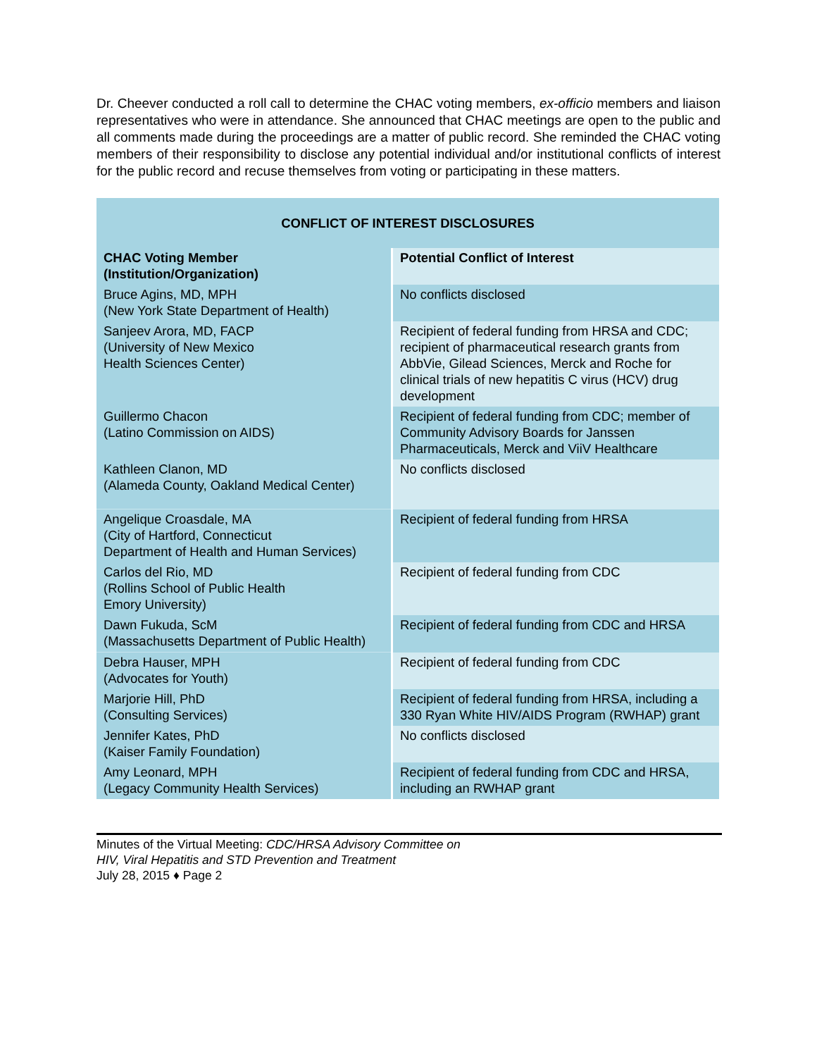Dr. Cheever conducted a roll call to determine the CHAC voting members, ex-officio members and liaison representatives who were in attendance. She announced that CHAC meetings are open to the public and all comments made during the proceedings are a matter of public record. She reminded the CHAC voting members of their responsibility to disclose any potential individual and/or institutional conflicts of interest for the public record and recuse themselves from voting or participating in these matters.
| CONFLICT OF INTEREST DISCLOSURES | |
| --- | --- |
| CHAC Voting Member (Institution/Organization) | Potential Conflict of Interest |
| Bruce Agins, MD, MPH (New York State Department of Health) | No conflicts disclosed |
| Sanjeev Arora, MD, FACP (University of New Mexico Health Sciences Center) | Recipient of federal funding from HRSA and CDC; recipient of pharmaceutical research grants from AbbVie, Gilead Sciences, Merck and Roche for clinical trials of new hepatitis C virus (HCV) drug development |
| Guillermo Chacon (Latino Commission on AIDS) | Recipient of federal funding from CDC; member of Community Advisory Boards for Janssen Pharmaceuticals, Merck and ViiV Healthcare |
| Kathleen Clanon, MD (Alameda County, Oakland Medical Center) | No conflicts disclosed |
| Angelique Croasdale, MA (City of Hartford, Connecticut Department of Health and Human Services) | Recipient of federal funding from HRSA |
| Carlos del Rio, MD (Rollins School of Public Health Emory University) | Recipient of federal funding from CDC |
| Dawn Fukuda, ScM (Massachusetts Department of Public Health) | Recipient of federal funding from CDC and HRSA |
| Debra Hauser, MPH (Advocates for Youth) | Recipient of federal funding from CDC |
| Marjorie Hill, PhD (Consulting Services) | Recipient of federal funding from HRSA, including a 330 Ryan White HIV/AIDS Program (RWHAP) grant |
| Jennifer Kates, PhD (Kaiser Family Foundation) | No conflicts disclosed |
| Amy Leonard, MPH (Legacy Community Health Services) | Recipient of federal funding from CDC and HRSA, including an RWHAP grant |
Minutes of the Virtual Meeting: CDC/HRSA Advisory Committee on
HIV, Viral Hepatitis and STD Prevention and Treatment
July 28, 2015 ♦ Page 2